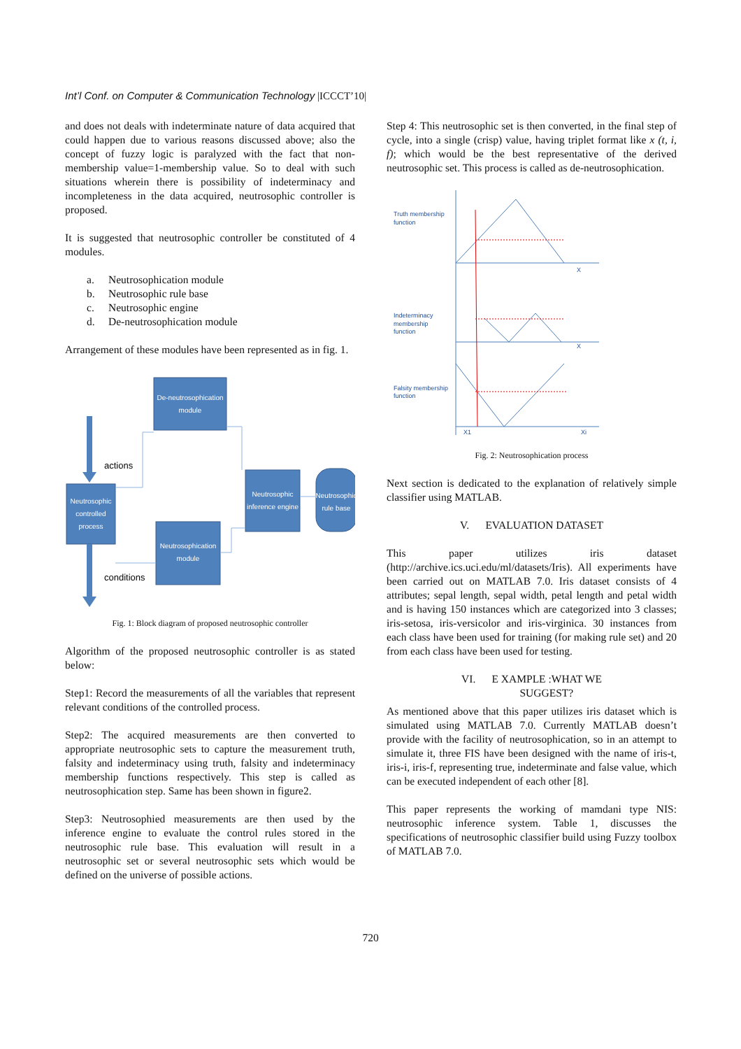Int’l Conf. on Computer & Communication Technology |ICCCT’10|
and does not deals with indeterminate nature of data acquired that could happen due to various reasons discussed above; also the concept of fuzzy logic is paralyzed with the fact that non-membership value=1-membership value. So to deal with such situations wherein there is possibility of indeterminacy and incompleteness in the data acquired, neutrosophic controller is proposed.
It is suggested that neutrosophic controller be constituted of 4 modules.
a. Neutrosophication module
b. Neutrosophic rule base
c. Neutrosophic engine
d. De-neutrosophication module
Arrangement of these modules have been represented as in fig. 1.
De-neutrosophication
module
Neutrosophic
controlled
process
Neutrosophic
inference engine
Neutrosophic
rule base
Neutrosophication
module
actions
conditions
Fig. 1: Block diagram of proposed neutrosophic controller
Algorithm of the proposed neutrosophic controller is as stated below:
Step1: Record the measurements of all the variables that represent relevant conditions of the controlled process.
Step2: The acquired measurements are then converted to appropriate neutrosophic sets to capture the measurement truth, falsity and indeterminacy using truth, falsity and indeterminacy membership functions respectively. This step is called as neutrosophication step. Same has been shown in figure2.
Step3: Neutrosophied measurements are then used by the inference engine to evaluate the control rules stored in the neutrosophic rule base. This evaluation will result in a neutrosophic set or several neutrosophic sets which would be defined on the universe of possible actions.
Step 4: This neutrosophic set is then converted, in the final step of cycle, into a single (crisp) value, having triplet format like x (t, i, f); which would be the best representative of the derived neutrosophic set. This process is called as de-neutrosophication.
Truth membership
function
Indeterminacy
membership
function
Falsity membership
function
X
X
X1
Xi
Fig. 2: Neutrosophication process
Next section is dedicated to the explanation of relatively simple classifier using MATLAB.
V. EVALUATION DATASET
This paper utilizes iris dataset (http://archive.ics.uci.edu/ml/datasets/Iris). All experiments have been carried out on MATLAB 7.0. Iris dataset consists of 4 attributes; sepal length, sepal width, petal length and petal width and is having 150 instances which are categorized into 3 classes; iris-setosa, iris-versicolor and iris-virginica. 30 instances from each class have been used for training (for making rule set) and 20 from each class have been used for testing.
VI. E XAMPLE :WHAT WE
SUGGEST?
As mentioned above that this paper utilizes iris dataset which is simulated using MATLAB 7.0. Currently MATLAB doesn’t provide with the facility of neutrosophication, so in an attempt to simulate it, three FIS have been designed with the name of iris-t, iris-i, iris-f, representing true, indeterminate and false value, which can be executed independent of each other [8].
This paper represents the working of mamdani type NIS: neutrosophic inference system. Table 1, discusses the specifications of neutrosophic classifier build using Fuzzy toolbox of MATLAB 7.0.
720